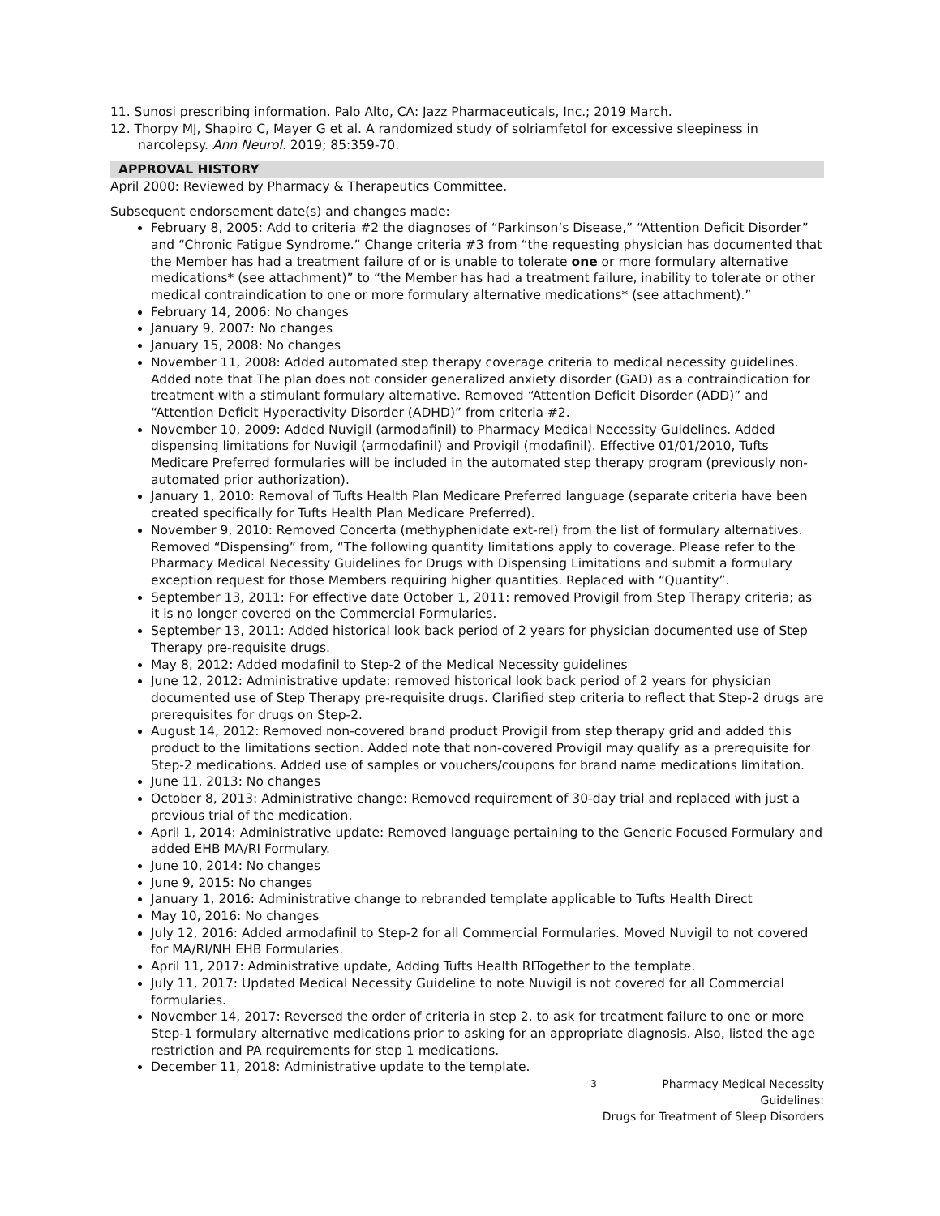11. Sunosi prescribing information. Palo Alto, CA: Jazz Pharmaceuticals, Inc.; 2019 March.
12. Thorpy MJ, Shapiro C, Mayer G et al. A randomized study of solriamfetol for excessive sleepiness in narcolepsy. Ann Neurol. 2019; 85:359-70.
APPROVAL HISTORY
April 2000: Reviewed by Pharmacy & Therapeutics Committee.
Subsequent endorsement date(s) and changes made:
February 8, 2005: Add to criteria #2 the diagnoses of “Parkinson’s Disease,” “Attention Deficit Disorder” and “Chronic Fatigue Syndrome.” Change criteria #3 from “the requesting physician has documented that the Member has had a treatment failure of or is unable to tolerate one or more formulary alternative medications* (see attachment)” to “the Member has had a treatment failure, inability to tolerate or other medical contraindication to one or more formulary alternative medications* (see attachment).”
February 14, 2006: No changes
January 9, 2007: No changes
January 15, 2008: No changes
November 11, 2008: Added automated step therapy coverage criteria to medical necessity guidelines. Added note that The plan does not consider generalized anxiety disorder (GAD) as a contraindication for treatment with a stimulant formulary alternative. Removed “Attention Deficit Disorder (ADD)” and “Attention Deficit Hyperactivity Disorder (ADHD)” from criteria #2.
November 10, 2009: Added Nuvigil (armodafinil) to Pharmacy Medical Necessity Guidelines. Added dispensing limitations for Nuvigil (armodafinil) and Provigil (modafinil). Effective 01/01/2010, Tufts Medicare Preferred formularies will be included in the automated step therapy program (previously non-automated prior authorization).
January 1, 2010: Removal of Tufts Health Plan Medicare Preferred language (separate criteria have been created specifically for Tufts Health Plan Medicare Preferred).
November 9, 2010: Removed Concerta (methyphenidate ext-rel) from the list of formulary alternatives. Removed “Dispensing” from, “The following quantity limitations apply to coverage. Please refer to the Pharmacy Medical Necessity Guidelines for Drugs with Dispensing Limitations and submit a formulary exception request for those Members requiring higher quantities. Replaced with “Quantity”.
September 13, 2011: For effective date October 1, 2011: removed Provigil from Step Therapy criteria; as it is no longer covered on the Commercial Formularies.
September 13, 2011: Added historical look back period of 2 years for physician documented use of Step Therapy pre-requisite drugs.
May 8, 2012: Added modafinil to Step-2 of the Medical Necessity guidelines
June 12, 2012: Administrative update: removed historical look back period of 2 years for physician documented use of Step Therapy pre-requisite drugs. Clarified step criteria to reflect that Step-2 drugs are prerequisites for drugs on Step-2.
August 14, 2012: Removed non-covered brand product Provigil from step therapy grid and added this product to the limitations section. Added note that non-covered Provigil may qualify as a prerequisite for Step-2 medications. Added use of samples or vouchers/coupons for brand name medications limitation.
June 11, 2013: No changes
October 8, 2013: Administrative change: Removed requirement of 30-day trial and replaced with just a previous trial of the medication.
April 1, 2014: Administrative update: Removed language pertaining to the Generic Focused Formulary and added EHB MA/RI Formulary.
June 10, 2014: No changes
June 9, 2015: No changes
January 1, 2016: Administrative change to rebranded template applicable to Tufts Health Direct
May 10, 2016: No changes
July 12, 2016: Added armodafinil to Step-2 for all Commercial Formularies. Moved Nuvigil to not covered for MA/RI/NH EHB Formularies.
April 11, 2017: Administrative update, Adding Tufts Health RITogether to the template.
July 11, 2017: Updated Medical Necessity Guideline to note Nuvigil is not covered for all Commercial formularies.
November 14, 2017: Reversed the order of criteria in step 2, to ask for treatment failure to one or more Step-1 formulary alternative medications prior to asking for an appropriate diagnosis. Also, listed the age restriction and PA requirements for step 1 medications.
December 11, 2018: Administrative update to the template.
3
Pharmacy Medical Necessity Guidelines:
Drugs for Treatment of Sleep Disorders